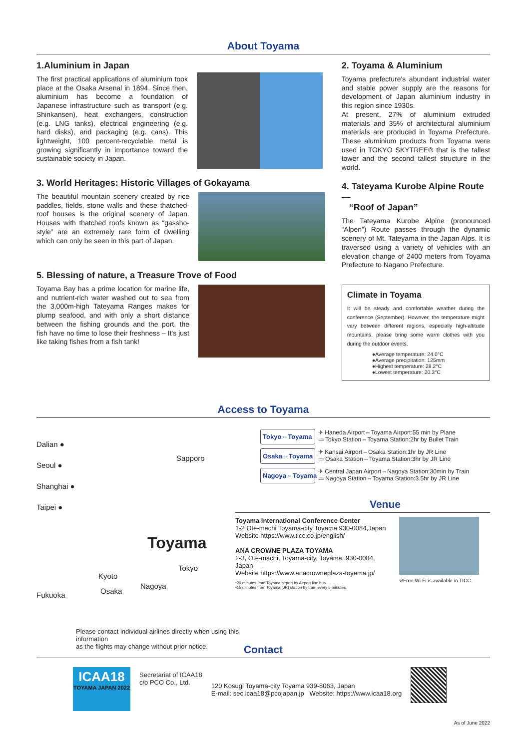About Toyama
1.Aluminium in Japan
The first practical applications of aluminium took place at the Osaka Arsenal in 1894. Since then, aluminium has become a foundation of Japanese infrastructure such as transport (e.g. Shinkansen), heat exchangers, construction (e.g. LNG tanks), electrical engineering (e.g. hard disks), and packaging (e.g. cans). This lightweight, 100 percent-recyclable metal is growing significantly in importance toward the sustainable society in Japan.
3. World Heritages: Historic Villages of Gokayama
The beautiful mountain scenery created by rice paddles, fields, stone walls and these thatched-roof houses is the original scenery of Japan. Houses with thatched roofs known as “gassho-style” are an extremely rare form of dwelling which can only be seen in this part of Japan.
5. Blessing of nature, a Treasure Trove of Food
Toyama Bay has a prime location for marine life, and nutrient-rich water washed out to sea from the 3,000m-high Tateyama Ranges makes for plump seafood, and with only a short distance between the fishing grounds and the port, the fish have no time to lose their freshness – It's just like taking fishes from a fish tank!
2. Toyama & Aluminium
Toyama prefecture's abundant industrial water and stable power supply are the reasons for development of Japan aluminium industry in this region since 1930s.
At present, 27% of aluminium extruded materials and 35% of architectural aluminium materials are produced in Toyama Prefecture. These aluminium products from Toyama were used in TOKYO SKYTREE® that is the tallest tower and the second tallest structure in the world.
4. Tateyama Kurobe Alpine Route—
“Roof of Japan”
The Tateyama Kurobe Alpine (pronounced “Alpen”) Route passes through the dynamic scenery of Mt. Tateyama in the Japan Alps. It is traversed using a variety of vehicles with an elevation change of 2400 meters from Toyama Prefecture to Nagano Prefecture.
Climate in Toyama
It will be steady and comfortable weather during the conference (September). However, the temperature might vary between different regions, especially high-altitude mountains, please bring some warm clothes with you during the outdoor events.
●Average temperature: 24.0°C
●Average precipitation: 125mm
●Highest temperature: 28.2°C
●Lowest temperature: 20.3°C
Access to Toyama
Dalian ●
Seoul ●
Shanghai ●
Taipei ●
Sapporo
Toyama
Tokyo
Kyoto
Nagoya
Osaka
Fukuoka
Please contact individual airlines directly when using this information
as the flights may change without prior notice.
Tokyo⇔Toyama
✈ Haneda Airport⇔Toyama Airport:55 min by Plane
▭ Tokyo Station⇔Toyama Station:2hr by Bullet Train
Osaka⇔Toyama
✈ Kansai Airport⇔Osaka Station:1hr by JR Line
▭ Osaka Station⇔Toyama Station:3hr by JR Line
Nagoya⇔Toyama
✈ Central Japan Airport⇔Nagoya Station:30min by Train
▭ Nagoya Station⇔Toyama Station:3.5hr by JR Line
Venue
Toyama International Conference Center
1-2 Ote-machi Toyama-city Toyama 930-0084,Japan
Website https://www.ticc.co.jp/english/
ANA CROWNE PLAZA TOYAMA
2-3, Ote-machi, Toyama-city, Toyama, 930-0084, Japan
Website https://www.anacrowneplaza-toyama.jp/
•20 minutes from Toyama airport by Airport line bus.
•15 minutes from Toyama (JR) station by tram every 5 minutes.
※Free Wi-Fi is available in TICC.
Contact
ICAA18
TOYAMA JAPAN 2022
Secretariat of ICAA18
c/o PCO Co., Ltd.
120 Kosugi Toyama-city Toyama 939-8063, Japan
E-mail: sec.icaa18@pcojapan.jp Website: https://www.icaa18.org
As of June 2022